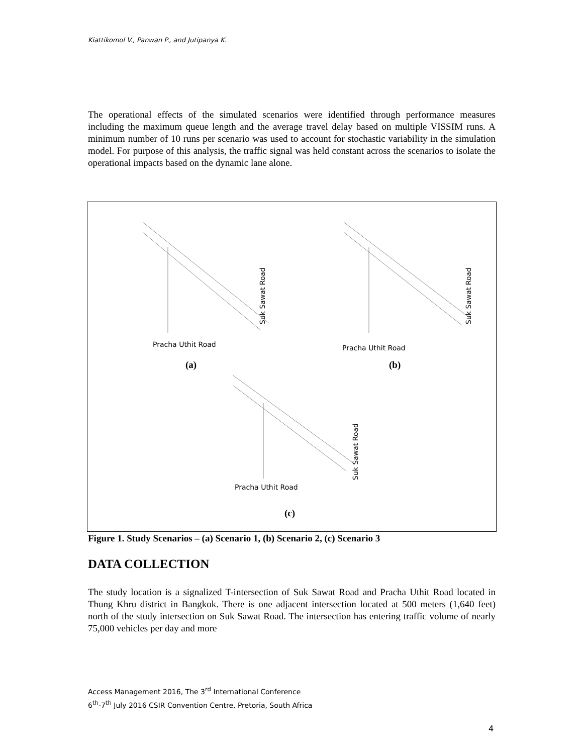Kiattikomol V., Panwan P., and Jutipanya K.
The operational effects of the simulated scenarios were identified through performance measures including the maximum queue length and the average travel delay based on multiple VISSIM runs. A minimum number of 10 runs per scenario was used to account for stochastic variability in the simulation model. For purpose of this analysis, the traffic signal was held constant across the scenarios to isolate the operational impacts based on the dynamic lane alone.
Pracha Uthit Road Pracha Uthit Road
Pracha Uthit Road
Suk Sawat Road
Suk Sawat Road
Suk Sawat Road
(a) (b)
(c)
Figure 1. Study Scenarios – (a) Scenario 1, (b) Scenario 2, (c) Scenario 3
DATA COLLECTION
The study location is a signalized T-intersection of Suk Sawat Road and Pracha Uthit Road located in Thung Khru district in Bangkok. There is one adjacent intersection located at 500 meters (1,640 feet) north of the study intersection on Suk Sawat Road. The intersection has entering traffic volume of nearly 75,000 vehicles per day and more
Access Management 2016, The 3<sup>rd</sup> International Conference
6<sup>th</sup>-7<sup>th</sup> July 2016 CSIR Convention Centre, Pretoria, South Africa
4